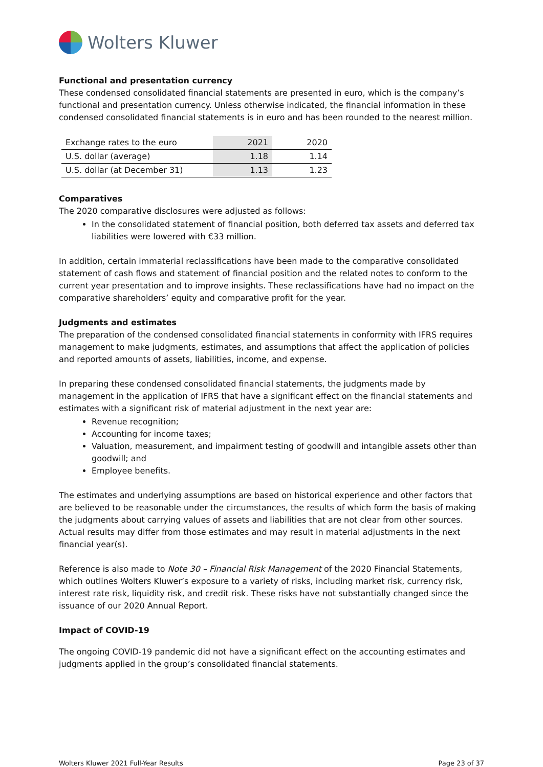Wolters Kluwer
Functional and presentation currency
These condensed consolidated financial statements are presented in euro, which is the company’s functional and presentation currency. Unless otherwise indicated, the financial information in these condensed consolidated financial statements is in euro and has been rounded to the nearest million.
| Exchange rates to the euro | 2021 | 2020 |
| U.S. dollar (average) | 1.18 | 1.14 |
| U.S. dollar (at December 31) | 1.13 | 1.23 |
Comparatives
The 2020 comparative disclosures were adjusted as follows:
In the consolidated statement of financial position, both deferred tax assets and deferred tax liabilities were lowered with €33 million.
In addition, certain immaterial reclassifications have been made to the comparative consolidated statement of cash flows and statement of financial position and the related notes to conform to the current year presentation and to improve insights. These reclassifications have had no impact on the comparative shareholders’ equity and comparative profit for the year.
Judgments and estimates
The preparation of the condensed consolidated financial statements in conformity with IFRS requires management to make judgments, estimates, and assumptions that affect the application of policies and reported amounts of assets, liabilities, income, and expense.
In preparing these condensed consolidated financial statements, the judgments made by management in the application of IFRS that have a significant effect on the financial statements and estimates with a significant risk of material adjustment in the next year are:
Revenue recognition;
Accounting for income taxes;
Valuation, measurement, and impairment testing of goodwill and intangible assets other than goodwill; and
Employee benefits.
The estimates and underlying assumptions are based on historical experience and other factors that are believed to be reasonable under the circumstances, the results of which form the basis of making the judgments about carrying values of assets and liabilities that are not clear from other sources. Actual results may differ from those estimates and may result in material adjustments in the next financial year(s).
Reference is also made to Note 30 – Financial Risk Management of the 2020 Financial Statements, which outlines Wolters Kluwer’s exposure to a variety of risks, including market risk, currency risk, interest rate risk, liquidity risk, and credit risk. These risks have not substantially changed since the issuance of our 2020 Annual Report.
Impact of COVID-19
The ongoing COVID-19 pandemic did not have a significant effect on the accounting estimates and judgments applied in the group’s consolidated financial statements.
Wolters Kluwer 2021 Full-Year Results Page 23 of 37